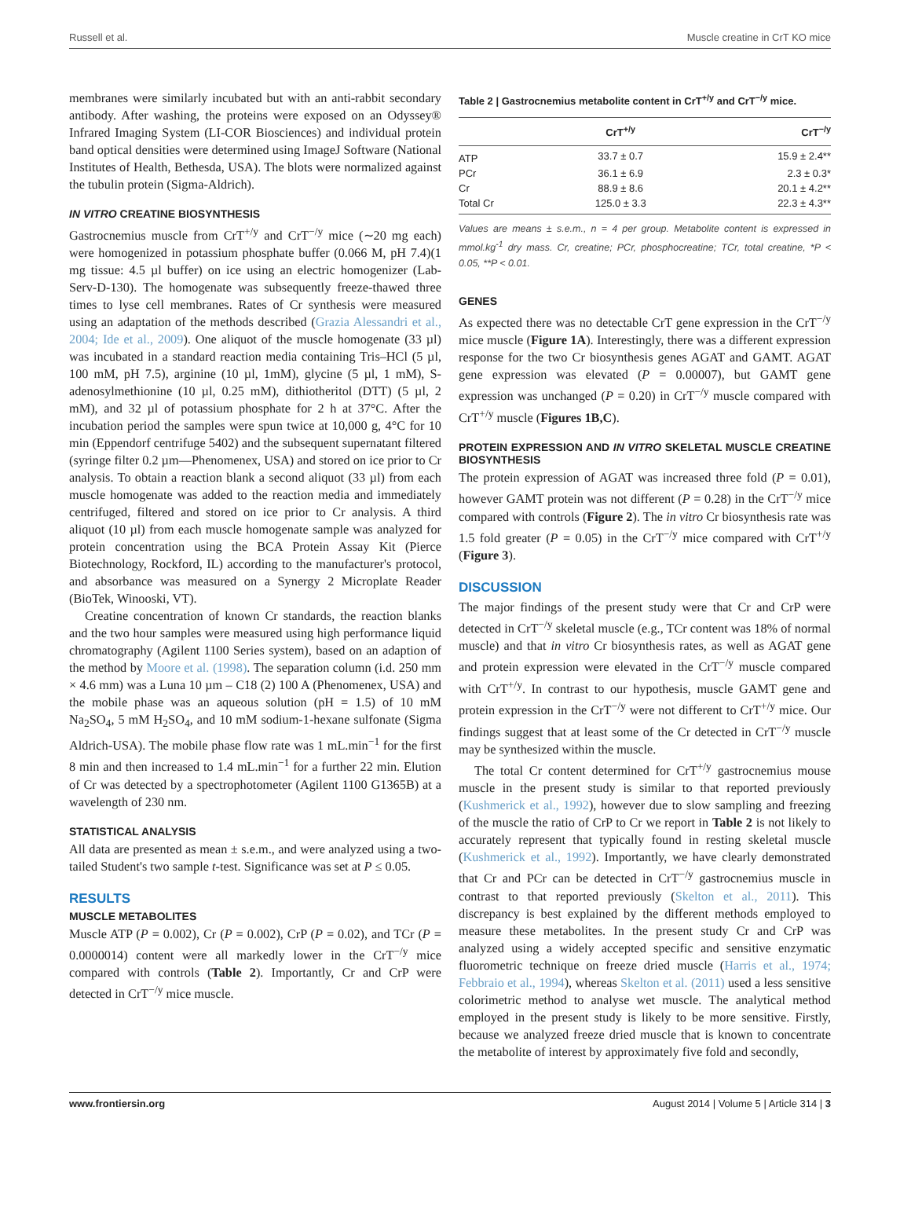Russell et al. Muscle creatine in CrT KO mice
membranes were similarly incubated but with an anti-rabbit secondary antibody. After washing, the proteins were exposed on an Odyssey® Infrared Imaging System (LI-COR Biosciences) and individual protein band optical densities were determined using ImageJ Software (National Institutes of Health, Bethesda, USA). The blots were normalized against the tubulin protein (Sigma-Aldrich).
IN VITRO CREATINE BIOSYNTHESIS
Gastrocnemius muscle from CrT<sup>+/y</sup> and CrT<sup>−/y</sup> mice (∼20 mg each) were homogenized in potassium phosphate buffer (0.066 M, pH 7.4)(1 mg tissue: 4.5 µl buffer) on ice using an electric homogenizer (Lab-Serv-D-130). The homogenate was subsequently freeze-thawed three times to lyse cell membranes. Rates of Cr synthesis were measured using an adaptation of the methods described (Grazia Alessandri et al., 2004; Ide et al., 2009). One aliquot of the muscle homogenate (33 µl) was incubated in a standard reaction media containing Tris–HCl (5 µl, 100 mM, pH 7.5), arginine (10 µl, 1mM), glycine (5 µl, 1 mM), S-adenosylmethionine (10 µl, 0.25 mM), dithiotheritol (DTT) (5 µl, 2 mM), and 32 µl of potassium phosphate for 2 h at 37°C. After the incubation period the samples were spun twice at 10,000 g, 4°C for 10 min (Eppendorf centrifuge 5402) and the subsequent supernatant filtered (syringe filter 0.2 µm—Phenomenex, USA) and stored on ice prior to Cr analysis. To obtain a reaction blank a second aliquot (33 µl) from each muscle homogenate was added to the reaction media and immediately centrifuged, filtered and stored on ice prior to Cr analysis. A third aliquot (10 µl) from each muscle homogenate sample was analyzed for protein concentration using the BCA Protein Assay Kit (Pierce Biotechnology, Rockford, IL) according to the manufacturer's protocol, and absorbance was measured on a Synergy 2 Microplate Reader (BioTek, Winooski, VT).
Creatine concentration of known Cr standards, the reaction blanks and the two hour samples were measured using high performance liquid chromatography (Agilent 1100 Series system), based on an adaption of the method by Moore et al. (1998). The separation column (i.d. 250 mm × 4.6 mm) was a Luna 10 µm – C18 (2) 100 A (Phenomenex, USA) and the mobile phase was an aqueous solution (pH = 1.5) of 10 mM Na<sub>2</sub>SO<sub>4</sub>, 5 mM H<sub>2</sub>SO<sub>4</sub>, and 10 mM sodium-1-hexane sulfonate (Sigma Aldrich-USA). The mobile phase flow rate was 1 mL.min<sup>−1</sup> for the first 8 min and then increased to 1.4 mL.min<sup>−1</sup> for a further 22 min. Elution of Cr was detected by a spectrophotometer (Agilent 1100 G1365B) at a wavelength of 230 nm.
STATISTICAL ANALYSIS
All data are presented as mean ± s.e.m., and were analyzed using a two-tailed Student's two sample t-test. Significance was set at P ≤ 0.05.
RESULTS
MUSCLE METABOLITES
Muscle ATP (P = 0.002), Cr (P = 0.002), CrP (P = 0.02), and TCr (P = 0.0000014) content were all markedly lower in the CrT<sup>−/y</sup> mice compared with controls (Table 2). Importantly, Cr and CrP were detected in CrT<sup>−/y</sup> mice muscle.
Table 2 | Gastrocnemius metabolite content in CrT<sup>+/y</sup> and CrT<sup>−/y</sup> mice.
| | CrT<sup>+/y</sup> | CrT<sup>−/y</sup> |
| --- | --- | --- |
| ATP | 33.7 ± 0.7 | 15.9 ± 2.4** |
| PCr | 36.1 ± 6.9 | 2.3 ± 0.3* |
| Cr | 88.9 ± 8.6 | 20.1 ± 4.2** |
| Total Cr | 125.0 ± 3.3 | 22.3 ± 4.3** |
Values are means ± s.e.m., n = 4 per group. Metabolite content is expressed in mmol.kg<sup>-1</sup> dry mass. Cr, creatine; PCr, phosphocreatine; TCr, total creatine, *P < 0.05, **P < 0.01.
GENES
As expected there was no detectable CrT gene expression in the CrT<sup>−/y</sup> mice muscle (Figure 1A). Interestingly, there was a different expression response for the two Cr biosynthesis genes AGAT and GAMT. AGAT gene expression was elevated (P = 0.00007), but GAMT gene expression was unchanged (P = 0.20) in CrT<sup>−/y</sup> muscle compared with CrT<sup>+/y</sup> muscle (Figures 1B,C).
PROTEIN EXPRESSION AND IN VITRO SKELETAL MUSCLE CREATINE BIOSYNTHESIS
The protein expression of AGAT was increased three fold (P = 0.01), however GAMT protein was not different (P = 0.28) in the CrT<sup>−/y</sup> mice compared with controls (Figure 2). The in vitro Cr biosynthesis rate was 1.5 fold greater (P = 0.05) in the CrT<sup>−/y</sup> mice compared with CrT<sup>+/y</sup> (Figure 3).
DISCUSSION
The major findings of the present study were that Cr and CrP were detected in CrT<sup>−/y</sup> skeletal muscle (e.g., TCr content was 18% of normal muscle) and that in vitro Cr biosynthesis rates, as well as AGAT gene and protein expression were elevated in the CrT<sup>−/y</sup> muscle compared with CrT<sup>+/y</sup>. In contrast to our hypothesis, muscle GAMT gene and protein expression in the CrT<sup>−/y</sup> were not different to CrT<sup>+/y</sup> mice. Our findings suggest that at least some of the Cr detected in CrT<sup>−/y</sup> muscle may be synthesized within the muscle.
The total Cr content determined for CrT<sup>+/y</sup> gastrocnemius mouse muscle in the present study is similar to that reported previously (Kushmerick et al., 1992), however due to slow sampling and freezing of the muscle the ratio of CrP to Cr we report in Table 2 is not likely to accurately represent that typically found in resting skeletal muscle (Kushmerick et al., 1992). Importantly, we have clearly demonstrated that Cr and PCr can be detected in CrT<sup>−/y</sup> gastrocnemius muscle in contrast to that reported previously (Skelton et al., 2011). This discrepancy is best explained by the different methods employed to measure these metabolites. In the present study Cr and CrP was analyzed using a widely accepted specific and sensitive enzymatic fluorometric technique on freeze dried muscle (Harris et al., 1974; Febbraio et al., 1994), whereas Skelton et al. (2011) used a less sensitive colorimetric method to analyse wet muscle. The analytical method employed in the present study is likely to be more sensitive. Firstly, because we analyzed freeze dried muscle that is known to concentrate the metabolite of interest by approximately five fold and secondly,
www.frontiersin.org August 2014 | Volume 5 | Article 314 | 3